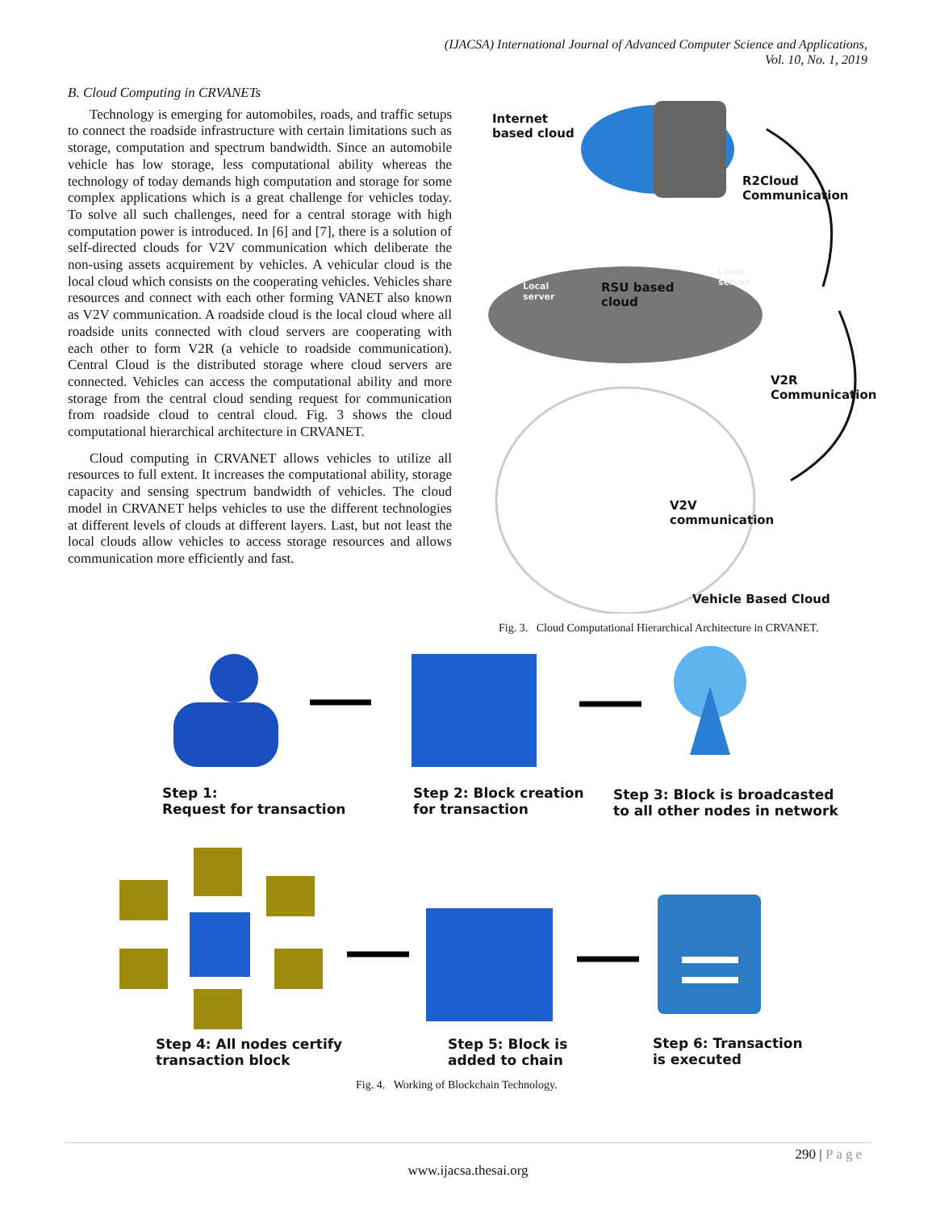(IJACSA) International Journal of Advanced Computer Science and Applications,
Vol. 10, No. 1, 2019
B. Cloud Computing in CRVANETs
Technology is emerging for automobiles, roads, and traffic setups to connect the roadside infrastructure with certain limitations such as storage, computation and spectrum bandwidth. Since an automobile vehicle has low storage, less computational ability whereas the technology of today demands high computation and storage for some complex applications which is a great challenge for vehicles today. To solve all such challenges, need for a central storage with high computation power is introduced. In [6] and [7], there is a solution of self-directed clouds for V2V communication which deliberate the non-using assets acquirement by vehicles. A vehicular cloud is the local cloud which consists on the cooperating vehicles. Vehicles share resources and connect with each other forming VANET also known as V2V communication. A roadside cloud is the local cloud where all roadside units connected with cloud servers are cooperating with each other to form V2R (a vehicle to roadside communication). Central Cloud is the distributed storage where cloud servers are connected. Vehicles can access the computational ability and more storage from the central cloud sending request for communication from roadside cloud to central cloud. Fig. 3 shows the cloud computational hierarchical architecture in CRVANET.
Cloud computing in CRVANET allows vehicles to utilize all resources to full extent. It increases the computational ability, storage capacity and sensing spectrum bandwidth of vehicles. The cloud model in CRVANET helps vehicles to use the different technologies at different levels of clouds at different layers. Last, but not least the local clouds allow vehicles to access storage resources and allows communication more efficiently and fast.
Internet
based cloud
R2Cloud
Communication
RSU based
cloud
Local
server
Local
server
V2R
Communication
V2V
communication
Vehicle Based Cloud
Fig. 3. Cloud Computational Hierarchical Architecture in CRVANET.
Step 1:
Request for transaction
Step 2: Block creation
for transaction
Step 3: Block is broadcasted
to all other nodes in network
Step 4: All nodes certify
transaction block
Step 5: Block is
added to chain
Step 6: Transaction
is executed
Fig. 4. Working of Blockchain Technology.
290 | Page
www.ijacsa.thesai.org